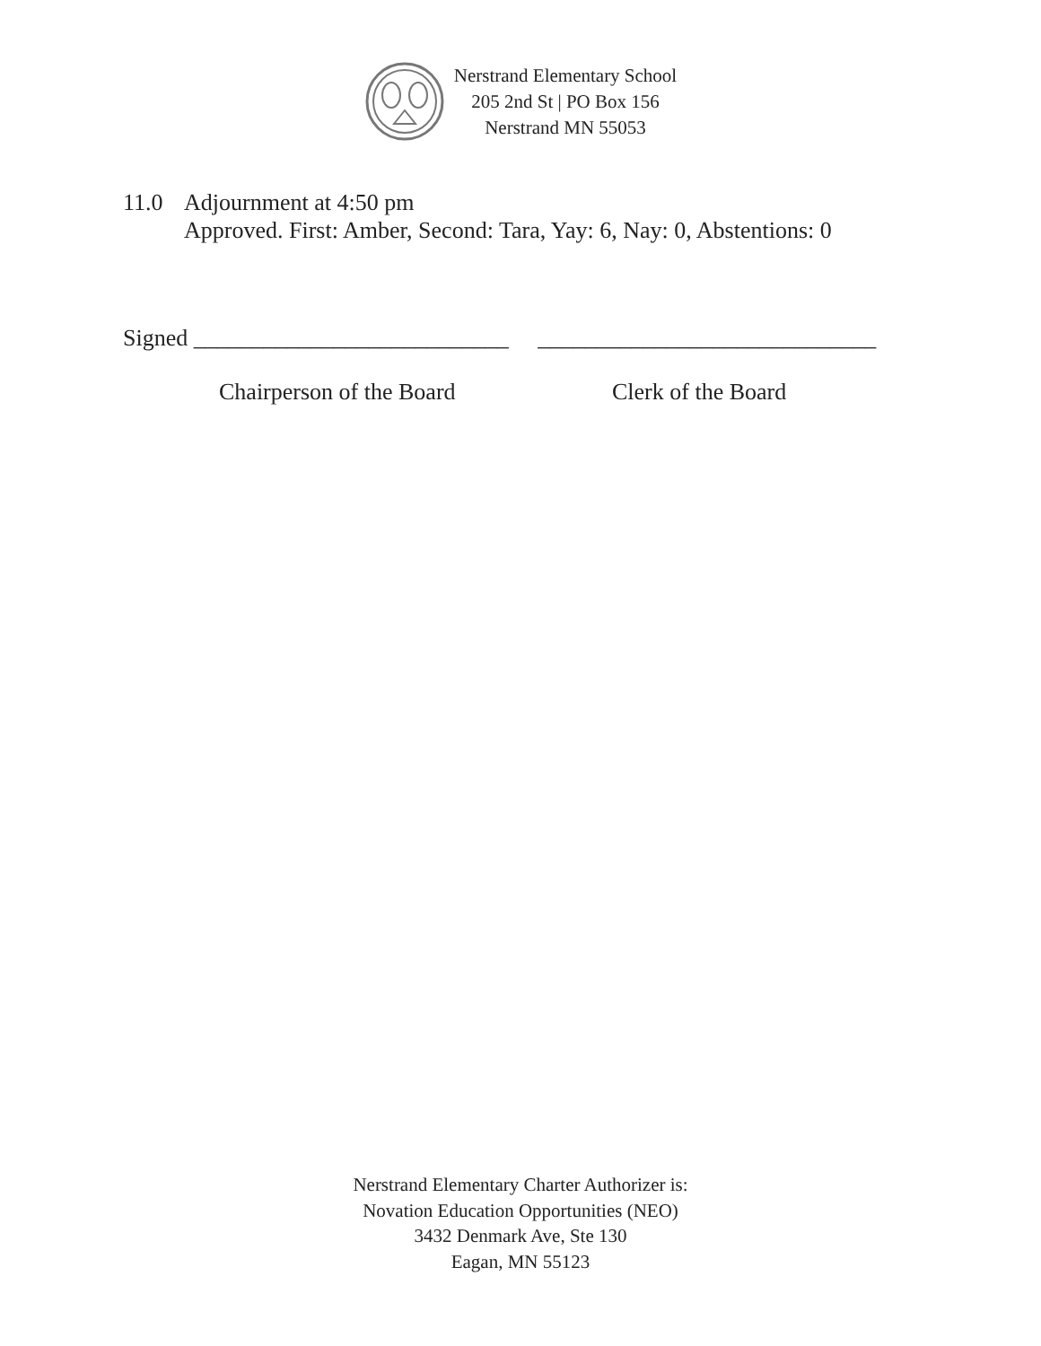Nerstrand Elementary School
205 2nd St | PO Box 156
Nerstrand MN 55053
11.0 Adjournment at 4:50 pm
Approved. First: Amber, Second: Tara, Yay: 6, Nay: 0, Abstentions: 0
Signed ___________________________ _____________________________
Chairperson of the Board Clerk of the Board
Nerstrand Elementary Charter Authorizer is:
Novation Education Opportunities (NEO)
3432 Denmark Ave, Ste 130
Eagan, MN 55123